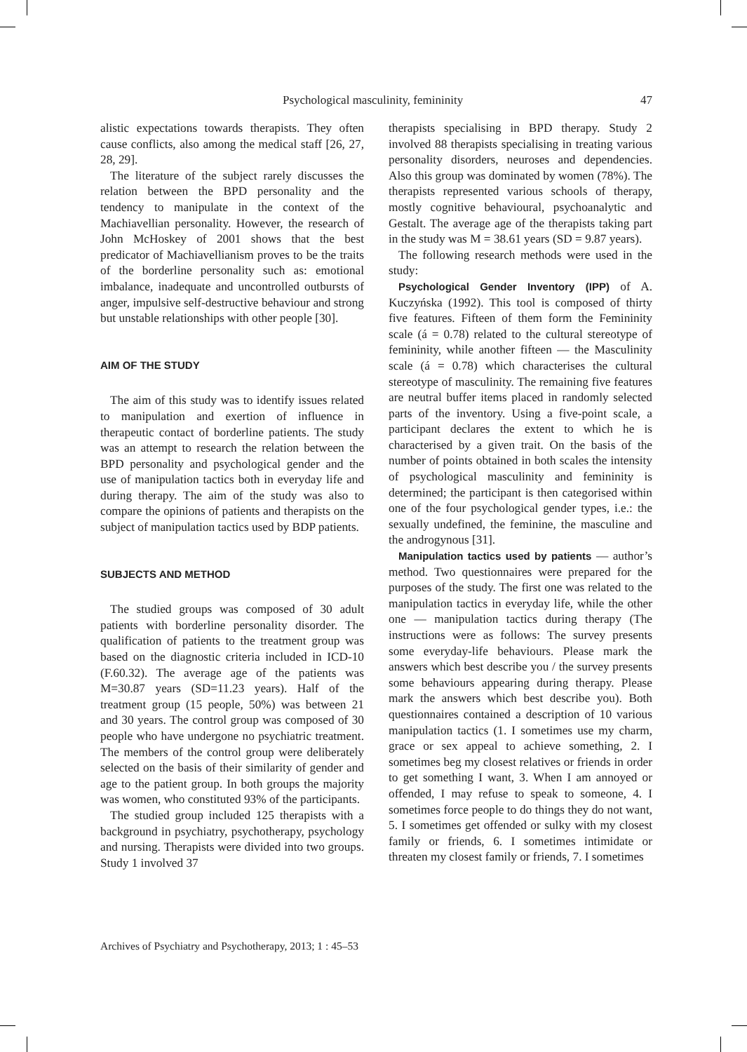Psychological masculinity, femininity 47
alistic expectations towards therapists. They often cause conflicts, also among the medical staff [26, 27, 28, 29].
The literature of the subject rarely discusses the relation between the BPD personality and the tendency to manipulate in the context of the Machiavellian personality. However, the research of John McHoskey of 2001 shows that the best predicator of Machiavellianism proves to be the traits of the borderline personality such as: emotional imbalance, inadequate and uncontrolled outbursts of anger, impulsive self-destructive behaviour and strong but unstable relationships with other people [30].
AIM OF THE STUDY
The aim of this study was to identify issues related to manipulation and exertion of influence in therapeutic contact of borderline patients. The study was an attempt to research the relation between the BPD personality and psychological gender and the use of manipulation tactics both in everyday life and during therapy. The aim of the study was also to compare the opinions of patients and therapists on the subject of manipulation tactics used by BDP patients.
SUBJECTS AND METHOD
The studied groups was composed of 30 adult patients with borderline personality disorder. The qualification of patients to the treatment group was based on the diagnostic criteria included in ICD-10 (F.60.32). The average age of the patients was M=30.87 years (SD=11.23 years). Half of the treatment group (15 people, 50%) was between 21 and 30 years. The control group was composed of 30 people who have undergone no psychiatric treatment. The members of the control group were deliberately selected on the basis of their similarity of gender and age to the patient group. In both groups the majority was women, who constituted 93% of the participants.
The studied group included 125 therapists with a background in psychiatry, psychotherapy, psychology and nursing. Therapists were divided into two groups. Study 1 involved 37
therapists specialising in BPD therapy. Study 2 involved 88 therapists specialising in treating various personality disorders, neuroses and dependencies. Also this group was dominated by women (78%). The therapists represented various schools of therapy, mostly cognitive behavioural, psychoanalytic and Gestalt. The average age of the therapists taking part in the study was M = 38.61 years (SD = 9.87 years).
The following research methods were used in the study:
Psychological Gender Inventory (IPP) of A. Kuczyńska (1992). This tool is composed of thirty five features. Fifteen of them form the Femininity scale (á = 0.78) related to the cultural stereotype of femininity, while another fifteen — the Masculinity scale (á = 0.78) which characterises the cultural stereotype of masculinity. The remaining five features are neutral buffer items placed in randomly selected parts of the inventory. Using a five-point scale, a participant declares the extent to which he is characterised by a given trait. On the basis of the number of points obtained in both scales the intensity of psychological masculinity and femininity is determined; the participant is then categorised within one of the four psychological gender types, i.e.: the sexually undefined, the feminine, the masculine and the androgynous [31].
Manipulation tactics used by patients — author’s method. Two questionnaires were prepared for the purposes of the study. The first one was related to the manipulation tactics in everyday life, while the other one — manipulation tactics during therapy (The instructions were as follows: The survey presents some everyday-life behaviours. Please mark the answers which best describe you / the survey presents some behaviours appearing during therapy. Please mark the answers which best describe you). Both questionnaires contained a description of 10 various manipulation tactics (1. I sometimes use my charm, grace or sex appeal to achieve something, 2. I sometimes beg my closest relatives or friends in order to get something I want, 3. When I am annoyed or offended, I may refuse to speak to someone, 4. I sometimes force people to do things they do not want, 5. I sometimes get offended or sulky with my closest family or friends, 6. I sometimes intimidate or threaten my closest family or friends, 7. I sometimes
Archives of Psychiatry and Psychotherapy, 2013; 1 : 45–53